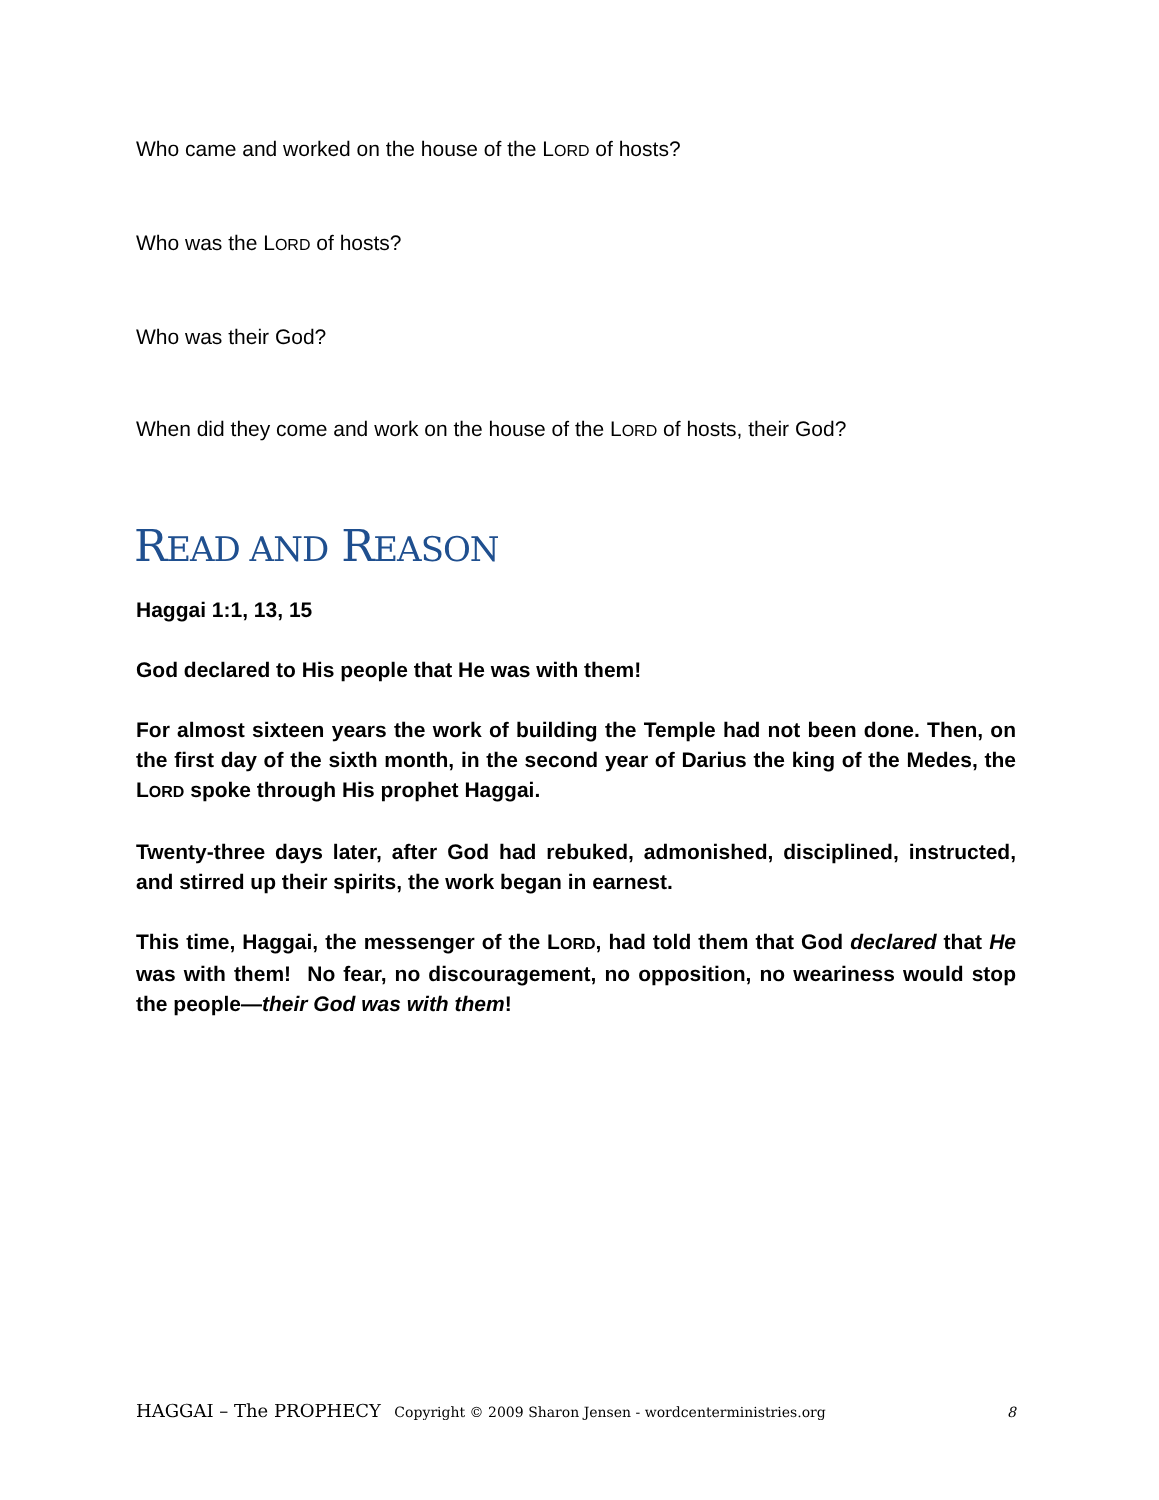Who came and worked on the house of the LORD of hosts?
Who was the LORD of hosts?
Who was their God?
When did they come and work on the house of the LORD of hosts, their God?
READ AND REASON
Haggai 1:1, 13, 15
God declared to His people that He was with them!
For almost sixteen years the work of building the Temple had not been done. Then, on the first day of the sixth month, in the second year of Darius the king of the Medes, the LORD spoke through His prophet Haggai.
Twenty-three days later, after God had rebuked, admonished, disciplined, instructed, and stirred up their spirits, the work began in earnest.
This time, Haggai, the messenger of the LORD, had told them that God declared that He was with them! No fear, no discouragement, no opposition, no weariness would stop the people—their God was with them!
HAGGAI – The PROPHECY Copyright © 2009 Sharon Jensen - wordcenterministries.org 8